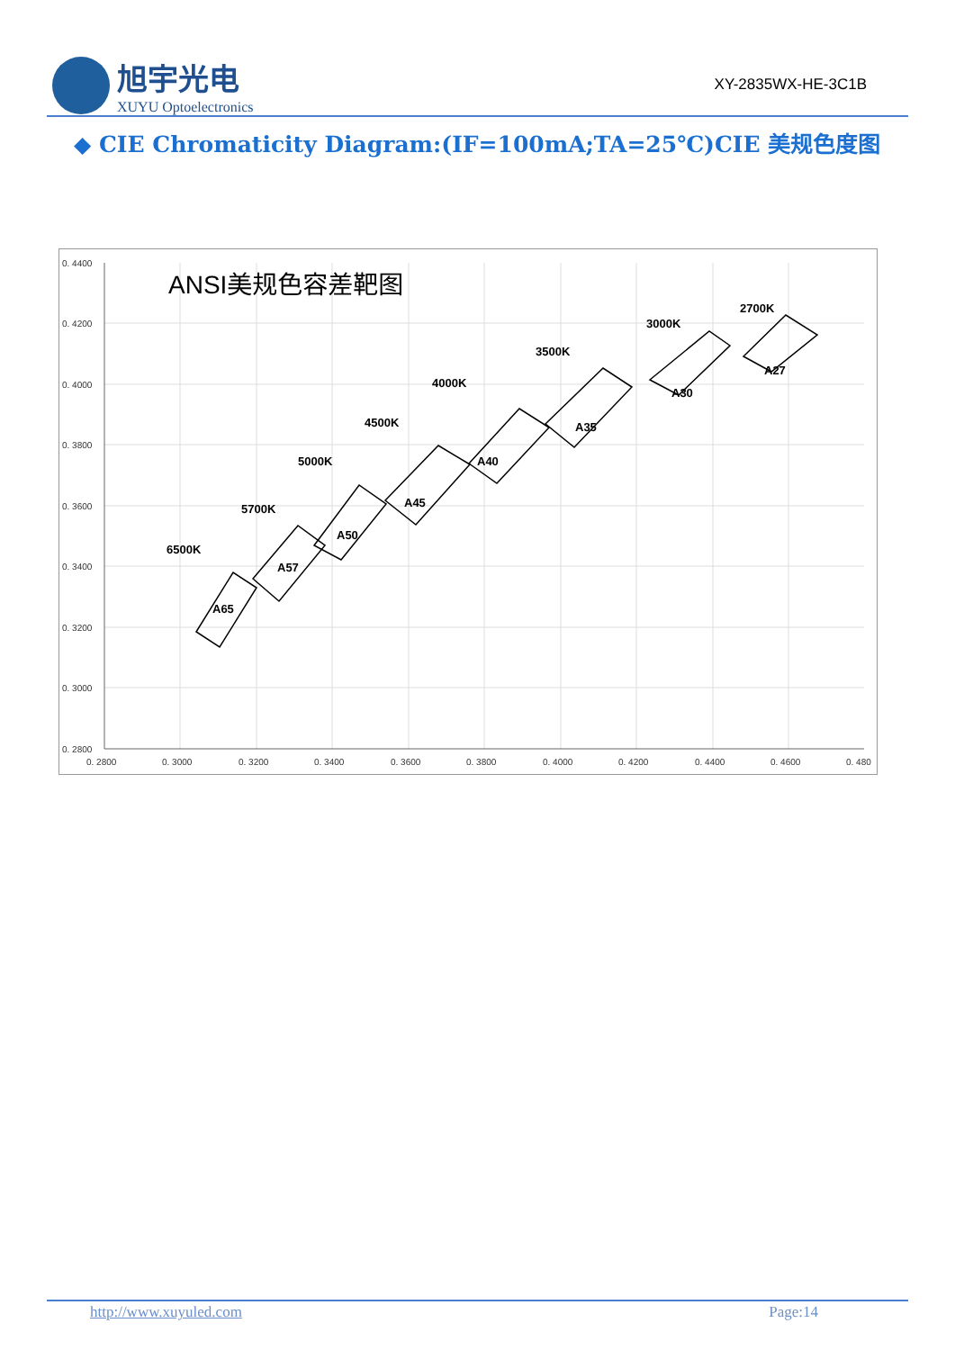旭宇光电
XUYU Optoelectronics
XY-2835WX-HE-3C1B
◆ CIE Chromaticity Diagram:(IF=100mA;TA=25℃)CIE 美规色度图
0. 4400
0. 4200
0. 4000
0. 3800
0. 3600
0. 3400
0. 3200
0. 3000
0. 2800
0. 2800
0. 3000
0. 3200
0. 3400
0. 3600
0. 3800
0. 4000
0. 4200
0. 4400
0. 4600
0. 480
ANSI美规色容差靶图
6500K
5700K
5000K
4500K
4000K
3500K
3000K
2700K
A65
A57
A50
A45
A40
A35
A30
A27
http://www.xuyuled.com Page:14